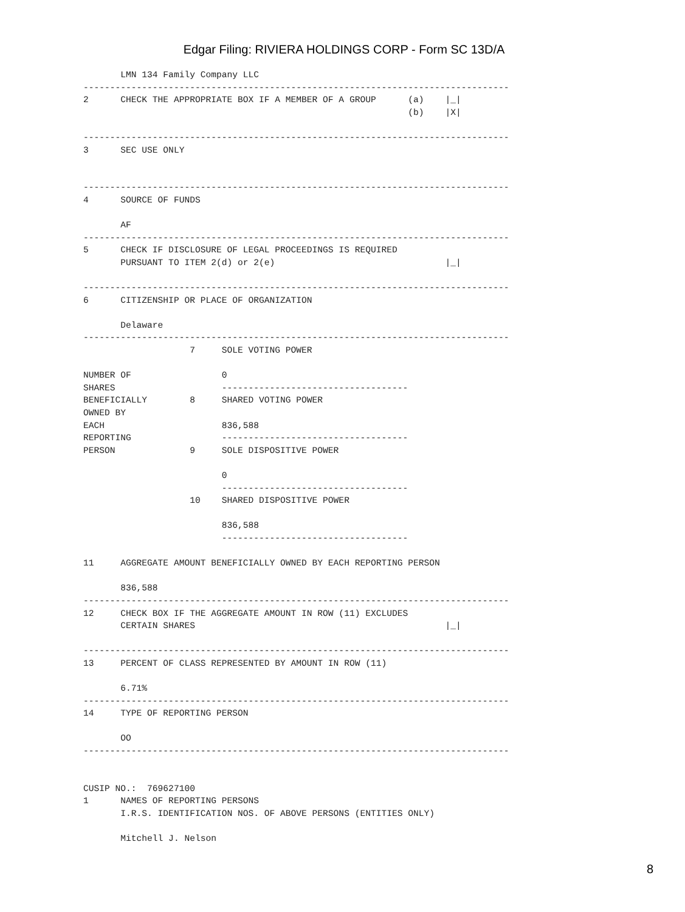Edgar Filing: RIVIERA HOLDINGS CORP - Form SC 13D/A
       LMN 134 Family Company LLC
--------------------------------------------------------------------------------
2      CHECK THE APPROPRIATE BOX IF A MEMBER OF A GROUP      (a)    |_|
                                                             (b)    |X|

--------------------------------------------------------------------------------
3      SEC USE ONLY


--------------------------------------------------------------------------------
4      SOURCE OF FUNDS

       AF
--------------------------------------------------------------------------------
5      CHECK IF DISCLOSURE OF LEGAL PROCEEDINGS IS REQUIRED
       PURSUANT TO ITEM 2(d) or 2(e)                                |_|

--------------------------------------------------------------------------------
6      CITIZENSHIP OR PLACE OF ORGANIZATION

       Delaware
--------------------------------------------------------------------------------
                    7     SOLE VOTING POWER

NUMBER OF                 0
SHARES                    -----------------------------------
BENEFICIALLY        8     SHARED VOTING POWER
OWNED BY
EACH                      836,588
REPORTING                 -----------------------------------
PERSON              9     SOLE DISPOSITIVE POWER

                          0
                          -----------------------------------
                    10    SHARED DISPOSITIVE POWER

                          836,588
                          -----------------------------------

11     AGGREGATE AMOUNT BENEFICIALLY OWNED BY EACH REPORTING PERSON

       836,588
--------------------------------------------------------------------------------
12     CHECK BOX IF THE AGGREGATE AMOUNT IN ROW (11) EXCLUDES
       CERTAIN SHARES                                               |_|

--------------------------------------------------------------------------------
13     PERCENT OF CLASS REPRESENTED BY AMOUNT IN ROW (11)

       6.71%
--------------------------------------------------------------------------------
14     TYPE OF REPORTING PERSON

       OO
--------------------------------------------------------------------------------


CUSIP NO.:  769627100
1      NAMES OF REPORTING PERSONS
       I.R.S. IDENTIFICATION NOS. OF ABOVE PERSONS (ENTITIES ONLY)

       Mitchell J. Nelson
8